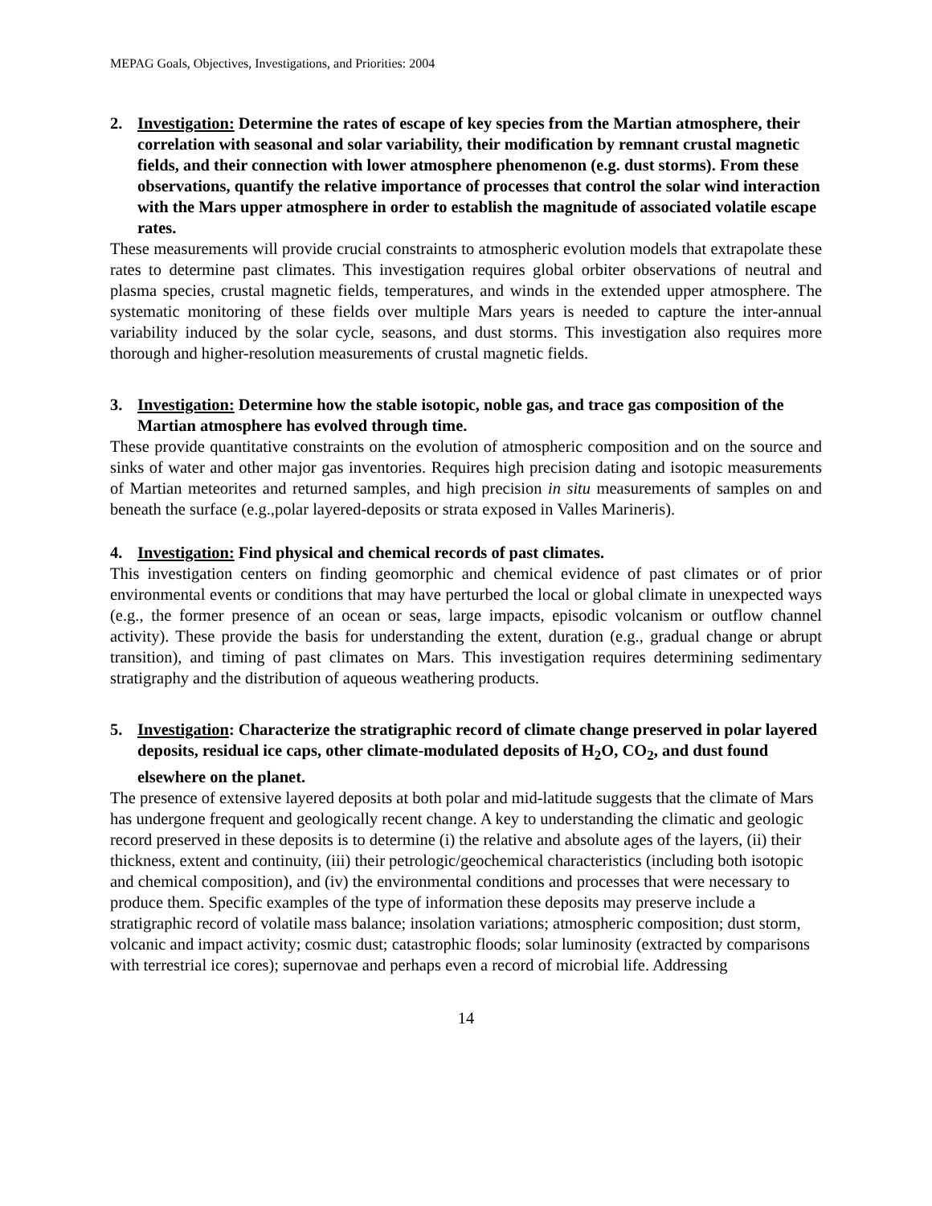MEPAG Goals, Objectives, Investigations, and Priorities: 2004
2. Investigation: Determine the rates of escape of key species from the Martian atmosphere, their correlation with seasonal and solar variability, their modification by remnant crustal magnetic fields, and their connection with lower atmosphere phenomenon (e.g. dust storms). From these observations, quantify the relative importance of processes that control the solar wind interaction with the Mars upper atmosphere in order to establish the magnitude of associated volatile escape rates.
These measurements will provide crucial constraints to atmospheric evolution models that extrapolate these rates to determine past climates. This investigation requires global orbiter observations of neutral and plasma species, crustal magnetic fields, temperatures, and winds in the extended upper atmosphere. The systematic monitoring of these fields over multiple Mars years is needed to capture the inter-annual variability induced by the solar cycle, seasons, and dust storms. This investigation also requires more thorough and higher-resolution measurements of crustal magnetic fields.
3. Investigation: Determine how the stable isotopic, noble gas, and trace gas composition of the Martian atmosphere has evolved through time.
These provide quantitative constraints on the evolution of atmospheric composition and on the source and sinks of water and other major gas inventories. Requires high precision dating and isotopic measurements of Martian meteorites and returned samples, and high precision in situ measurements of samples on and beneath the surface (e.g.,polar layered-deposits or strata exposed in Valles Marineris).
4. Investigation: Find physical and chemical records of past climates.
This investigation centers on finding geomorphic and chemical evidence of past climates or of prior environmental events or conditions that may have perturbed the local or global climate in unexpected ways (e.g., the former presence of an ocean or seas, large impacts, episodic volcanism or outflow channel activity). These provide the basis for understanding the extent, duration (e.g., gradual change or abrupt transition), and timing of past climates on Mars. This investigation requires determining sedimentary stratigraphy and the distribution of aqueous weathering products.
5. Investigation: Characterize the stratigraphic record of climate change preserved in polar layered deposits, residual ice caps, other climate-modulated deposits of H<sub>2</sub>O, CO<sub>2</sub>, and dust found elsewhere on the planet.
The presence of extensive layered deposits at both polar and mid-latitude suggests that the climate of Mars has undergone frequent and geologically recent change. A key to understanding the climatic and geologic record preserved in these deposits is to determine (i) the relative and absolute ages of the layers, (ii) their thickness, extent and continuity, (iii) their petrologic/geochemical characteristics (including both isotopic and chemical composition), and (iv) the environmental conditions and processes that were necessary to produce them. Specific examples of the type of information these deposits may preserve include a stratigraphic record of volatile mass balance; insolation variations; atmospheric composition; dust storm, volcanic and impact activity; cosmic dust; catastrophic floods; solar luminosity (extracted by comparisons with terrestrial ice cores); supernovae and perhaps even a record of microbial life. Addressing
14